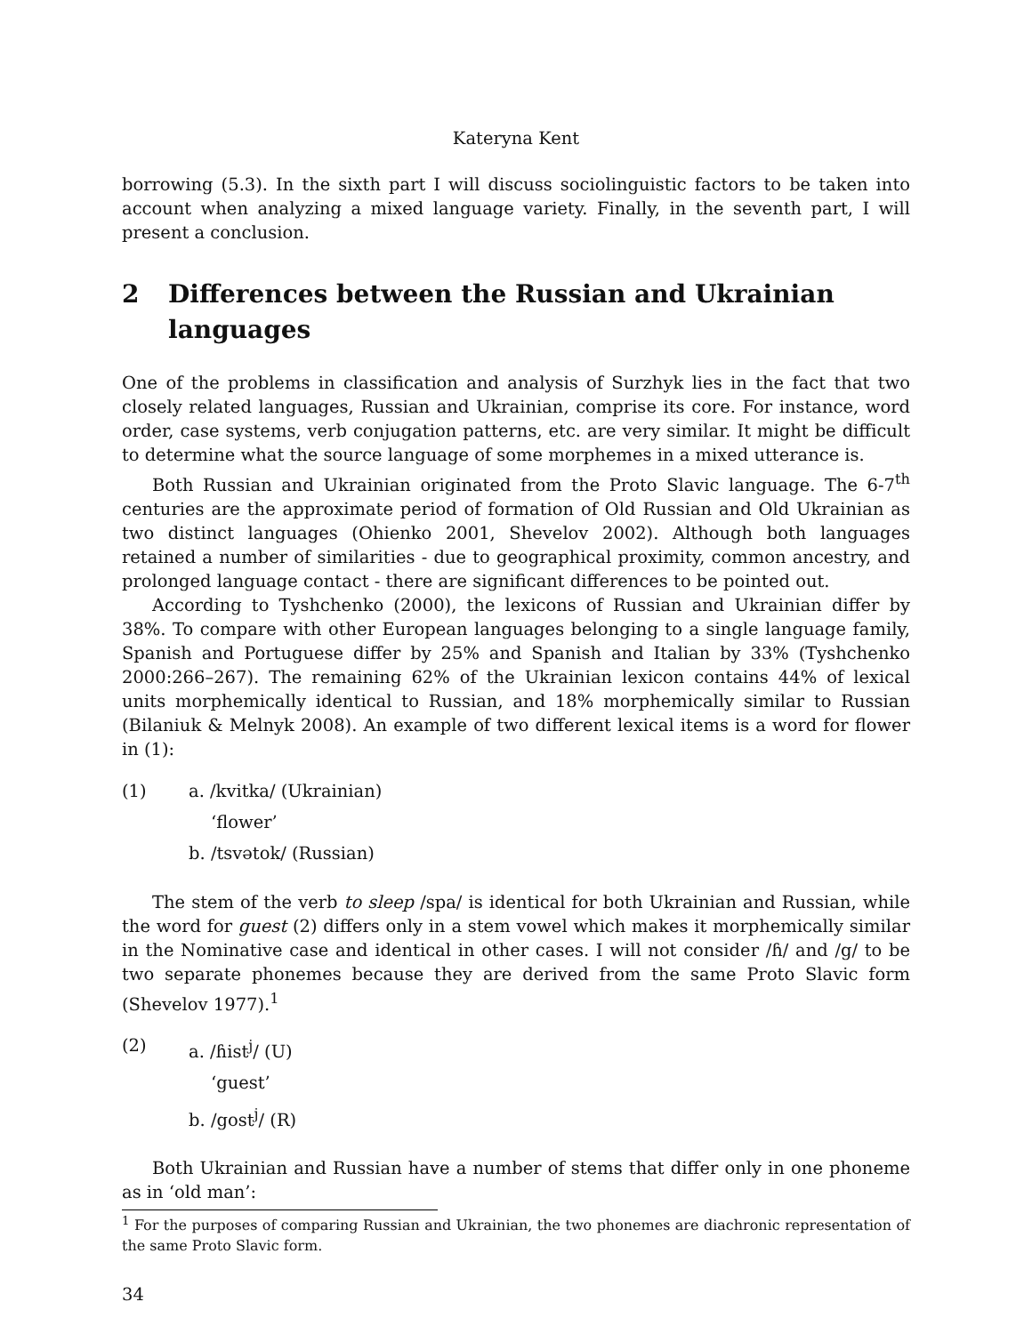Kateryna Kent
borrowing (5.3). In the sixth part I will discuss sociolinguistic factors to be taken into account when analyzing a mixed language variety. Finally, in the seventh part, I will present a conclusion.
2 Differences between the Russian and Ukrainian languages
One of the problems in classification and analysis of Surzhyk lies in the fact that two closely related languages, Russian and Ukrainian, comprise its core. For instance, word order, case systems, verb conjugation patterns, etc. are very similar. It might be difficult to determine what the source language of some morphemes in a mixed utterance is.
Both Russian and Ukrainian originated from the Proto Slavic language. The 6-7<sup>th</sup> centuries are the approximate period of formation of Old Russian and Old Ukrainian as two distinct languages (Ohienko 2001, Shevelov 2002). Although both languages retained a number of similarities - due to geographical proximity, common ancestry, and prolonged language contact - there are significant differences to be pointed out.
According to Tyshchenko (2000), the lexicons of Russian and Ukrainian differ by 38%. To compare with other European languages belonging to a single language family, Spanish and Portuguese differ by 25% and Spanish and Italian by 33% (Tyshchenko 2000:266–267). The remaining 62% of the Ukrainian lexicon contains 44% of lexical units morphemically identical to Russian, and 18% morphemically similar to Russian (Bilaniuk & Melnyk 2008). An example of two different lexical items is a word for flower in (1):
(1) a. /kvitka/ (Ukrainian)
‘flower’
b. /tsvətok/ (Russian)
The stem of the verb to sleep /spa/ is identical for both Ukrainian and Russian, while the word for guest (2) differs only in a stem vowel which makes it morphemically similar in the Nominative case and identical in other cases. I will not consider /ɦ/ and /g/ to be two separate phonemes because they are derived from the same Proto Slavic form (Shevelov 1977).<sup>1</sup>
(2) a. /ɦist<sup>j</sup>/ (U)
‘guest’
b. /gost<sup>j</sup>/ (R)
Both Ukrainian and Russian have a number of stems that differ only in one phoneme as in ‘old man’:
<sup>1</sup> For the purposes of comparing Russian and Ukrainian, the two phonemes are diachronic representation of the same Proto Slavic form.
34